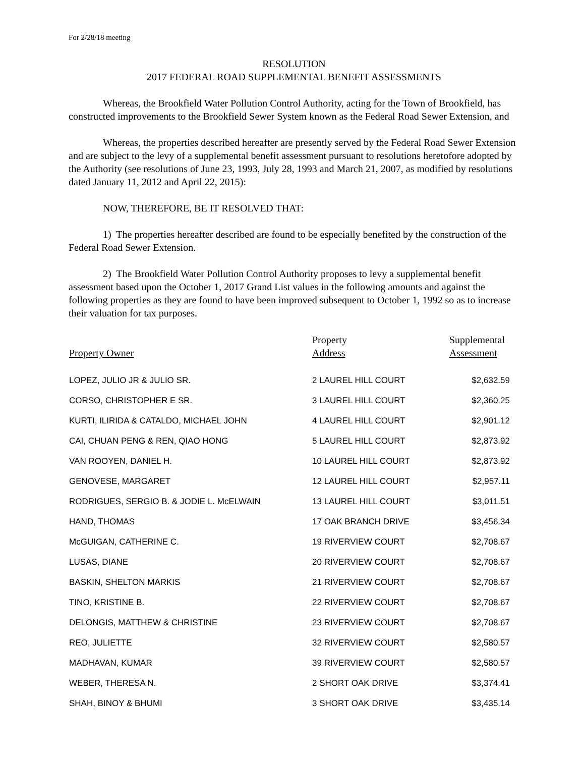For 2/28/18 meeting
RESOLUTION
2017 FEDERAL ROAD SUPPLEMENTAL BENEFIT ASSESSMENTS
Whereas, the Brookfield Water Pollution Control Authority, acting for the Town of Brookfield, has constructed improvements to the Brookfield Sewer System known as the Federal Road Sewer Extension, and
Whereas, the properties described hereafter are presently served by the Federal Road Sewer Extension and are subject to the levy of a supplemental benefit assessment pursuant to resolutions heretofore adopted by the Authority (see resolutions of June 23, 1993, July 28, 1993 and March 21, 2007, as modified by resolutions dated January 11, 2012 and April 22, 2015):
NOW, THEREFORE, BE IT RESOLVED THAT:
1) The properties hereafter described are found to be especially benefited by the construction of the Federal Road Sewer Extension.
2) The Brookfield Water Pollution Control Authority proposes to levy a supplemental benefit assessment based upon the October 1, 2017 Grand List values in the following amounts and against the following properties as they are found to have been improved subsequent to October 1, 1992 so as to increase their valuation for tax purposes.
| Property Owner | Property Address | Supplemental Assessment |
| --- | --- | --- |
| LOPEZ, JULIO JR & JULIO SR. | 2 LAUREL HILL COURT | $2,632.59 |
| CORSO, CHRISTOPHER E SR. | 3 LAUREL HILL COURT | $2,360.25 |
| KURTI, ILIRIDA & CATALDO, MICHAEL JOHN | 4 LAUREL HILL COURT | $2,901.12 |
| CAI, CHUAN PENG & REN, QIAO HONG | 5 LAUREL HILL COURT | $2,873.92 |
| VAN ROOYEN, DANIEL H. | 10 LAUREL HILL COURT | $2,873.92 |
| GENOVESE, MARGARET | 12 LAUREL HILL COURT | $2,957.11 |
| RODRIGUES, SERGIO B. & JODIE L. McELWAIN | 13 LAUREL HILL COURT | $3,011.51 |
| HAND, THOMAS | 17 OAK BRANCH DRIVE | $3,456.34 |
| McGUIGAN, CATHERINE C. | 19 RIVERVIEW COURT | $2,708.67 |
| LUSAS, DIANE | 20 RIVERVIEW COURT | $2,708.67 |
| BASKIN, SHELTON MARKIS | 21 RIVERVIEW COURT | $2,708.67 |
| TINO, KRISTINE B. | 22 RIVERVIEW COURT | $2,708.67 |
| DELONGIS, MATTHEW & CHRISTINE | 23 RIVERVIEW COURT | $2,708.67 |
| REO, JULIETTE | 32 RIVERVIEW COURT | $2,580.57 |
| MADHAVAN, KUMAR | 39 RIVERVIEW COURT | $2,580.57 |
| WEBER, THERESA N. | 2 SHORT OAK DRIVE | $3,374.41 |
| SHAH, BINOY & BHUMI | 3 SHORT OAK DRIVE | $3,435.14 |